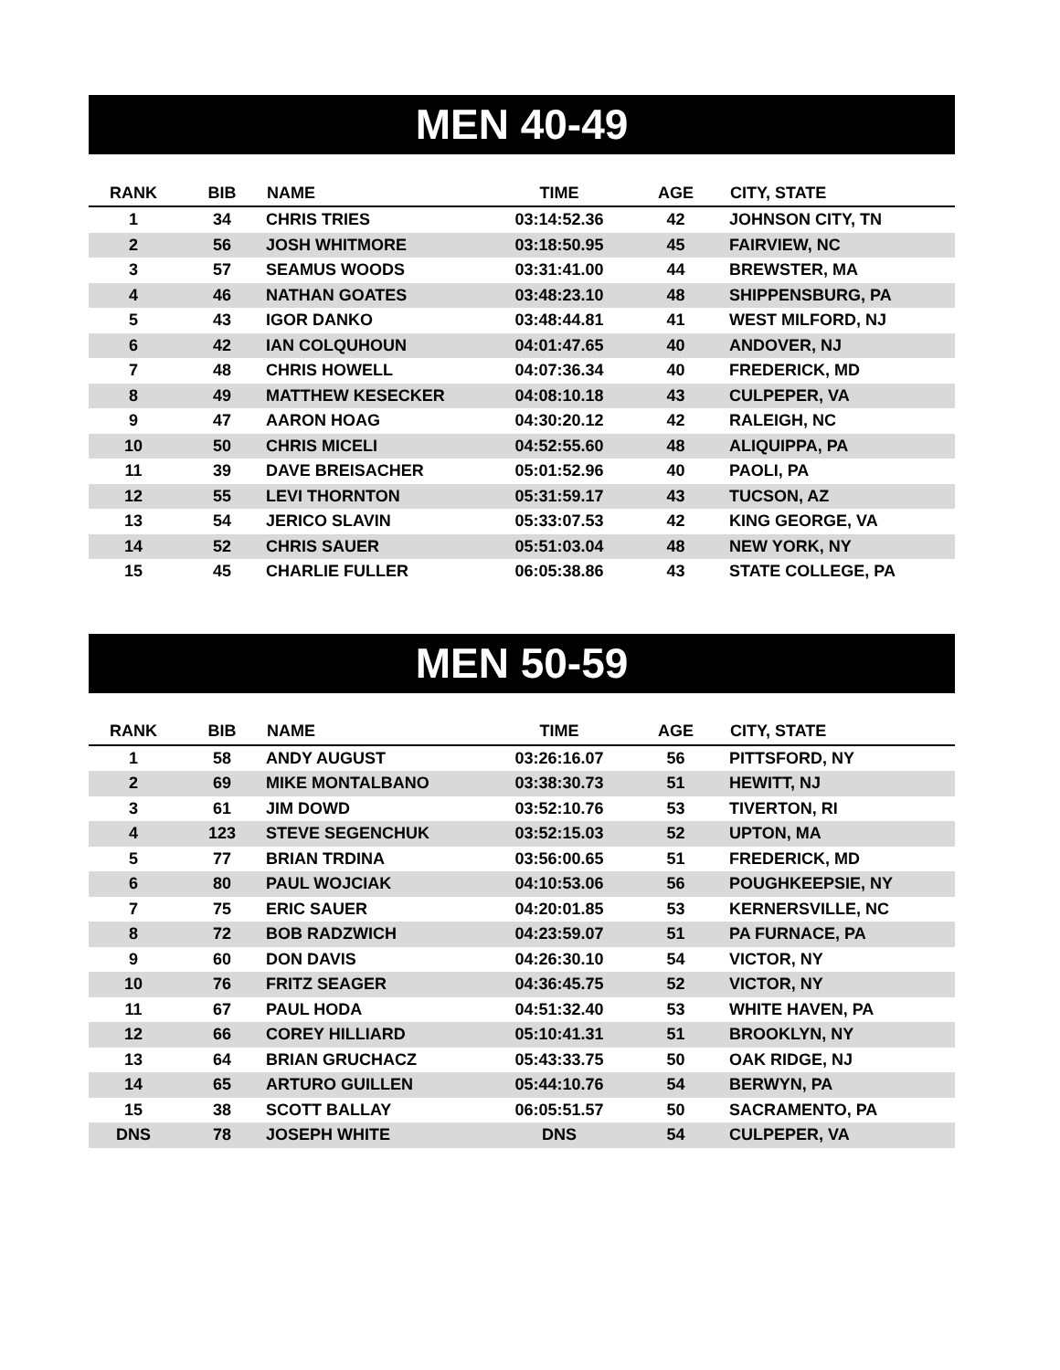MEN 40-49
| RANK | BIB | NAME | TIME | AGE | CITY, STATE |
| --- | --- | --- | --- | --- | --- |
| 1 | 34 | CHRIS TRIES | 03:14:52.36 | 42 | JOHNSON CITY, TN |
| 2 | 56 | JOSH WHITMORE | 03:18:50.95 | 45 | FAIRVIEW, NC |
| 3 | 57 | SEAMUS WOODS | 03:31:41.00 | 44 | BREWSTER, MA |
| 4 | 46 | NATHAN GOATES | 03:48:23.10 | 48 | SHIPPENSBURG, PA |
| 5 | 43 | IGOR DANKO | 03:48:44.81 | 41 | WEST MILFORD, NJ |
| 6 | 42 | IAN COLQUHOUN | 04:01:47.65 | 40 | ANDOVER, NJ |
| 7 | 48 | CHRIS HOWELL | 04:07:36.34 | 40 | FREDERICK, MD |
| 8 | 49 | MATTHEW KESECKER | 04:08:10.18 | 43 | CULPEPER, VA |
| 9 | 47 | AARON HOAG | 04:30:20.12 | 42 | RALEIGH, NC |
| 10 | 50 | CHRIS MICELI | 04:52:55.60 | 48 | ALIQUIPPA, PA |
| 11 | 39 | DAVE BREISACHER | 05:01:52.96 | 40 | PAOLI, PA |
| 12 | 55 | LEVI THORNTON | 05:31:59.17 | 43 | TUCSON, AZ |
| 13 | 54 | JERICO SLAVIN | 05:33:07.53 | 42 | KING GEORGE, VA |
| 14 | 52 | CHRIS SAUER | 05:51:03.04 | 48 | NEW YORK, NY |
| 15 | 45 | CHARLIE FULLER | 06:05:38.86 | 43 | STATE COLLEGE, PA |
MEN 50-59
| RANK | BIB | NAME | TIME | AGE | CITY, STATE |
| --- | --- | --- | --- | --- | --- |
| 1 | 58 | ANDY AUGUST | 03:26:16.07 | 56 | PITTSFORD, NY |
| 2 | 69 | MIKE MONTALBANO | 03:38:30.73 | 51 | HEWITT, NJ |
| 3 | 61 | JIM DOWD | 03:52:10.76 | 53 | TIVERTON, RI |
| 4 | 123 | STEVE SEGENCHUK | 03:52:15.03 | 52 | UPTON, MA |
| 5 | 77 | BRIAN TRDINA | 03:56:00.65 | 51 | FREDERICK, MD |
| 6 | 80 | PAUL WOJCIAK | 04:10:53.06 | 56 | POUGHKEEPSIE, NY |
| 7 | 75 | ERIC SAUER | 04:20:01.85 | 53 | KERNERSVILLE, NC |
| 8 | 72 | BOB RADZWICH | 04:23:59.07 | 51 | PA FURNACE, PA |
| 9 | 60 | DON DAVIS | 04:26:30.10 | 54 | VICTOR, NY |
| 10 | 76 | FRITZ SEAGER | 04:36:45.75 | 52 | VICTOR, NY |
| 11 | 67 | PAUL HODA | 04:51:32.40 | 53 | WHITE HAVEN, PA |
| 12 | 66 | COREY HILLIARD | 05:10:41.31 | 51 | BROOKLYN, NY |
| 13 | 64 | BRIAN GRUCHACZ | 05:43:33.75 | 50 | OAK RIDGE, NJ |
| 14 | 65 | ARTURO GUILLEN | 05:44:10.76 | 54 | BERWYN, PA |
| 15 | 38 | SCOTT BALLAY | 06:05:51.57 | 50 | SACRAMENTO, PA |
| DNS | 78 | JOSEPH WHITE | DNS | 54 | CULPEPER, VA |